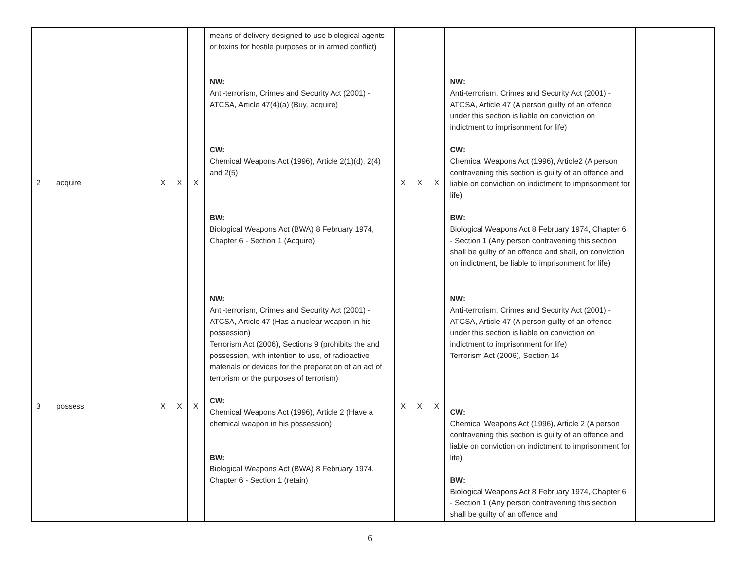| | | | | | means of delivery designed to use biological agents or toxins for hostile purposes or in armed conflict) | | | | | |
| 2 | acquire | X | X | X | NW: Anti-terrorism, Crimes and Security Act (2001) - ATCSA, Article 47(4)(a) (Buy, acquire) CW: Chemical Weapons Act (1996), Article 2(1)(d), 2(4) and 2(5) BW: Biological Weapons Act (BWA) 8 February 1974, Chapter 6 - Section 1 (Acquire) | X | X | X | NW: Anti-terrorism, Crimes and Security Act (2001) - ATCSA, Article 47 (A person guilty of an offence under this section is liable on conviction on indictment to imprisonment for life) CW: Chemical Weapons Act (1996), Article2 (A person contravening this section is guilty of an offence and liable on conviction on indictment to imprisonment for life) BW: Biological Weapons Act 8 February 1974, Chapter 6 - Section 1 (Any person contravening this section shall be guilty of an offence and shall, on conviction on indictment, be liable to imprisonment for life) | |
| 3 | possess | X | X | X | NW: Anti-terrorism, Crimes and Security Act (2001) - ATCSA, Article 47 (Has a nuclear weapon in his possession) Terrorism Act (2006), Sections 9 (prohibits the and possession, with intention to use, of radioactive materials or devices for the preparation of an act of terrorism or the purposes of terrorism) CW: Chemical Weapons Act (1996), Article 2 (Have a chemical weapon in his possession) BW: Biological Weapons Act (BWA) 8 February 1974, Chapter 6 - Section 1 (retain) | X | X | X | NW: Anti-terrorism, Crimes and Security Act (2001) - ATCSA, Article 47 (A person guilty of an offence under this section is liable on conviction on indictment to imprisonment for life) Terrorism Act (2006), Section 14 CW: Chemical Weapons Act (1996), Article 2 (A person contravening this section is guilty of an offence and liable on conviction on indictment to imprisonment for life) BW: Biological Weapons Act 8 February 1974, Chapter 6 - Section 1 (Any person contravening this section shall be guilty of an offence and | |
6